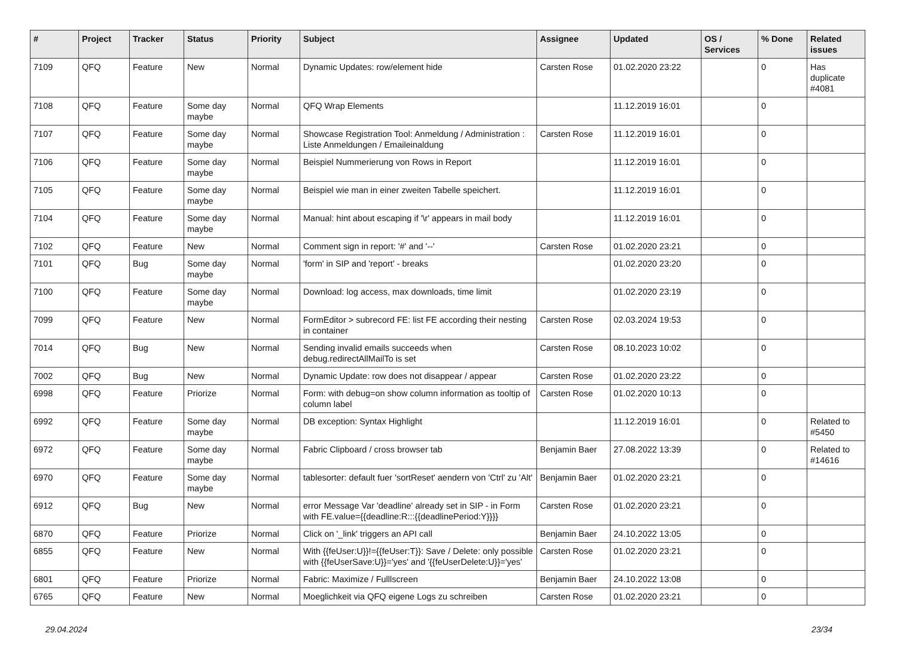| # | Project | Tracker | Status | Priority | Subject | Assignee | Updated | OS / Services | % Done | Related issues |
| --- | --- | --- | --- | --- | --- | --- | --- | --- | --- | --- |
| 7109 | QFQ | Feature | New | Normal | Dynamic Updates: row/element hide | Carsten Rose | 01.02.2020 23:22 | | 0 | Has duplicate #4081 |
| 7108 | QFQ | Feature | Some day maybe | Normal | QFQ Wrap Elements | | 11.12.2019 16:01 | | 0 | |
| 7107 | QFQ | Feature | Some day maybe | Normal | Showcase Registration Tool: Anmeldung / Administration : Liste Anmeldungen / Emaileinaldung | Carsten Rose | 11.12.2019 16:01 | | 0 | |
| 7106 | QFQ | Feature | Some day maybe | Normal | Beispiel Nummerierung von Rows in Report | | 11.12.2019 16:01 | | 0 | |
| 7105 | QFQ | Feature | Some day maybe | Normal | Beispiel wie man in einer zweiten Tabelle speichert. | | 11.12.2019 16:01 | | 0 | |
| 7104 | QFQ | Feature | Some day maybe | Normal | Manual: hint about escaping if '\r' appears in mail body | | 11.12.2019 16:01 | | 0 | |
| 7102 | QFQ | Feature | New | Normal | Comment sign in report: '#' and '--' | Carsten Rose | 01.02.2020 23:21 | | 0 | |
| 7101 | QFQ | Bug | Some day maybe | Normal | 'form' in SIP and 'report' - breaks | | 01.02.2020 23:20 | | 0 | |
| 7100 | QFQ | Feature | Some day maybe | Normal | Download: log access, max downloads, time limit | | 01.02.2020 23:19 | | 0 | |
| 7099 | QFQ | Feature | New | Normal | FormEditor > subrecord FE: list FE according their nesting in container | Carsten Rose | 02.03.2024 19:53 | | 0 | |
| 7014 | QFQ | Bug | New | Normal | Sending invalid emails succeeds when debug.redirectAllMailTo is set | Carsten Rose | 08.10.2023 10:02 | | 0 | |
| 7002 | QFQ | Bug | New | Normal | Dynamic Update: row does not disappear / appear | Carsten Rose | 01.02.2020 23:22 | | 0 | |
| 6998 | QFQ | Feature | Priorize | Normal | Form: with debug=on show column information as tooltip of column label | Carsten Rose | 01.02.2020 10:13 | | 0 | |
| 6992 | QFQ | Feature | Some day maybe | Normal | DB exception: Syntax Highlight | | 11.12.2019 16:01 | | 0 | Related to #5450 |
| 6972 | QFQ | Feature | Some day maybe | Normal | Fabric Clipboard / cross browser tab | Benjamin Baer | 27.08.2022 13:39 | | 0 | Related to #14616 |
| 6970 | QFQ | Feature | Some day maybe | Normal | tablesorter: default fuer 'sortReset' aendern von 'Ctrl' zu 'Alt' | Benjamin Baer | 01.02.2020 23:21 | | 0 | |
| 6912 | QFQ | Bug | New | Normal | error Message Var 'deadline' already set in SIP - in Form with FE.value={{deadline:R:::{{deadlinePeriod:Y}}}} | Carsten Rose | 01.02.2020 23:21 | | 0 | |
| 6870 | QFQ | Feature | Priorize | Normal | Click on '_link' triggers an API call | Benjamin Baer | 24.10.2022 13:05 | | 0 | |
| 6855 | QFQ | Feature | New | Normal | With {{feUser:U}}!={{feUser:T}}: Save / Delete: only possible with {{feUserSave:U}}='yes' and '{{feUserDelete:U}}='yes' | Carsten Rose | 01.02.2020 23:21 | | 0 | |
| 6801 | QFQ | Feature | Priorize | Normal | Fabric: Maximize / Fulllscreen | Benjamin Baer | 24.10.2022 13:08 | | 0 | |
| 6765 | QFQ | Feature | New | Normal | Moeglichkeit via QFQ eigene Logs zu schreiben | Carsten Rose | 01.02.2020 23:21 | | 0 | |
29.04.2024 23/34